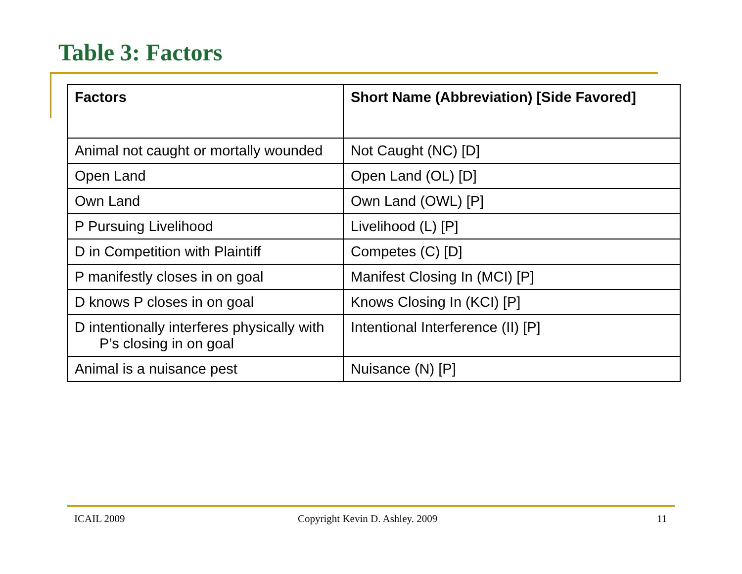Table 3: Factors
| Factors | Short Name (Abbreviation) [Side Favored] |
| --- | --- |
| Animal not caught or mortally wounded | Not Caught (NC) [D] |
| Open Land | Open Land (OL) [D] |
| Own Land | Own Land (OWL) [P] |
| P Pursuing Livelihood | Livelihood (L) [P] |
| D in Competition with Plaintiff | Competes (C) [D] |
| P manifestly closes in on goal | Manifest Closing In (MCI) [P] |
| D knows P closes in on goal | Knows Closing In (KCI) [P] |
| D intentionally interferes physically with P’s closing in on goal | Intentional Interference (II) [P] |
| Animal is a nuisance pest | Nuisance (N) [P] |
ICAIL 2009
Copyright Kevin D. Ashley. 2009
11